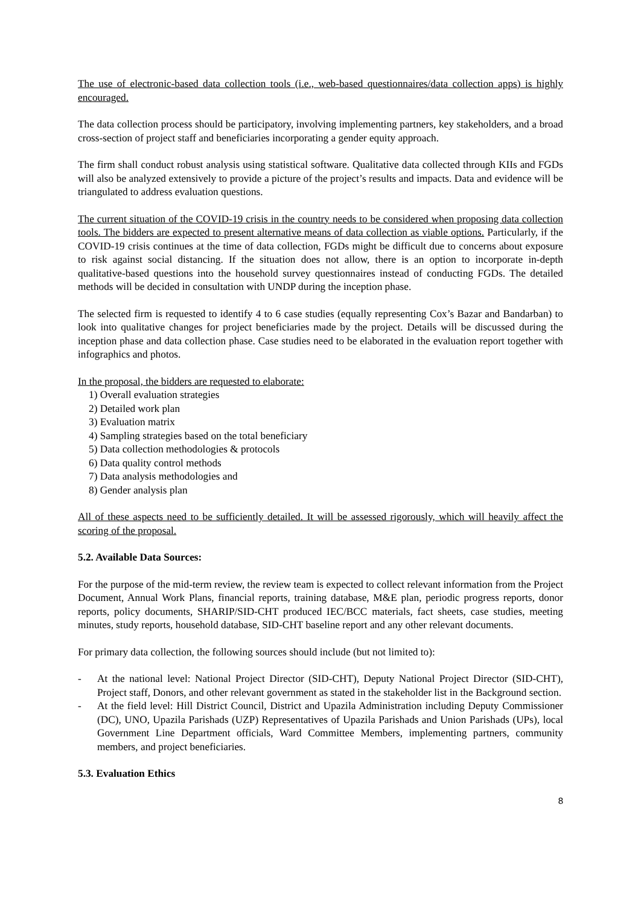The use of electronic-based data collection tools (i.e., web-based questionnaires/data collection apps) is highly encouraged.
The data collection process should be participatory, involving implementing partners, key stakeholders, and a broad cross-section of project staff and beneficiaries incorporating a gender equity approach.
The firm shall conduct robust analysis using statistical software. Qualitative data collected through KIIs and FGDs will also be analyzed extensively to provide a picture of the project’s results and impacts. Data and evidence will be triangulated to address evaluation questions.
The current situation of the COVID-19 crisis in the country needs to be considered when proposing data collection tools. The bidders are expected to present alternative means of data collection as viable options. Particularly, if the COVID-19 crisis continues at the time of data collection, FGDs might be difficult due to concerns about exposure to risk against social distancing. If the situation does not allow, there is an option to incorporate in-depth qualitative-based questions into the household survey questionnaires instead of conducting FGDs. The detailed methods will be decided in consultation with UNDP during the inception phase.
The selected firm is requested to identify 4 to 6 case studies (equally representing Cox’s Bazar and Bandarban) to look into qualitative changes for project beneficiaries made by the project. Details will be discussed during the inception phase and data collection phase. Case studies need to be elaborated in the evaluation report together with infographics and photos.
In the proposal, the bidders are requested to elaborate:
1) Overall evaluation strategies
2) Detailed work plan
3) Evaluation matrix
4) Sampling strategies based on the total beneficiary
5) Data collection methodologies & protocols
6) Data quality control methods
7) Data analysis methodologies and
8) Gender analysis plan
All of these aspects need to be sufficiently detailed. It will be assessed rigorously, which will heavily affect the scoring of the proposal.
5.2. Available Data Sources:
For the purpose of the mid-term review, the review team is expected to collect relevant information from the Project Document, Annual Work Plans, financial reports, training database, M&E plan, periodic progress reports, donor reports, policy documents, SHARIP/SID-CHT produced IEC/BCC materials, fact sheets, case studies, meeting minutes, study reports, household database, SID-CHT baseline report and any other relevant documents.
For primary data collection, the following sources should include (but not limited to):
- At the national level: National Project Director (SID-CHT), Deputy National Project Director (SID-CHT), Project staff, Donors, and other relevant government as stated in the stakeholder list in the Background section.
- At the field level: Hill District Council, District and Upazila Administration including Deputy Commissioner (DC), UNO, Upazila Parishads (UZP) Representatives of Upazila Parishads and Union Parishads (UPs), local Government Line Department officials, Ward Committee Members, implementing partners, community members, and project beneficiaries.
5.3. Evaluation Ethics
8